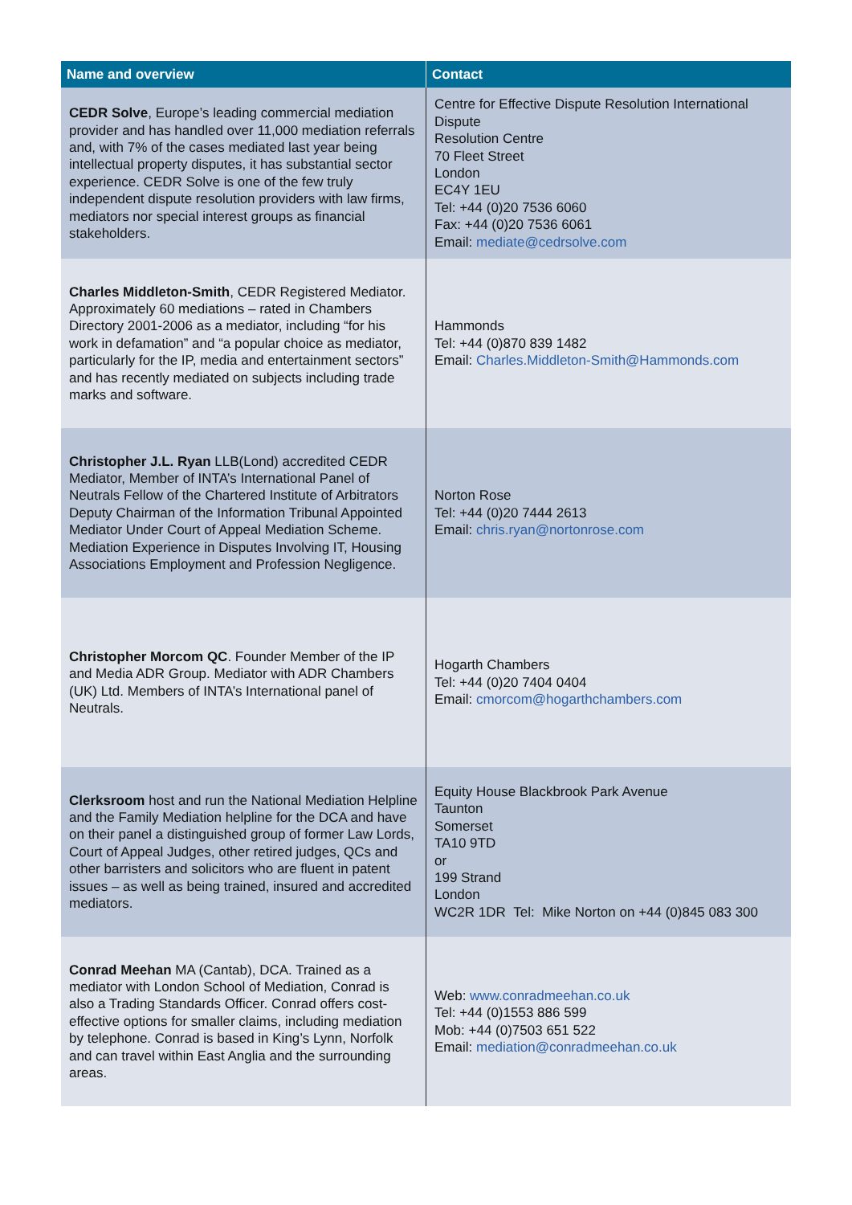| Name and overview | Contact |
| --- | --- |
| CEDR Solve , Europe’s leading commercial mediation provider and has handled over 11,000 mediation referrals and, with 7% of the cases mediated last year being intellectual property disputes, it has substantial sector experience. CEDR Solve is one of the few truly independent dispute resolution providers with law firms, mediators nor special interest groups as financial stakeholders. | Centre for Effective Dispute Resolution International Dispute Resolution Centre 70 Fleet Street London EC4Y 1EU Tel: +44 (0)20 7536 6060 Fax: +44 (0)20 7536 6061 Email: mediate@cedrsolve.com |
| Charles Middleton-Smith , CEDR Registered Mediator. Approximately 60 mediations – rated in Chambers Directory 2001-2006 as a mediator, including “for his work in defamation” and “a popular choice as mediator, particularly for the IP, media and entertainment sectors” and has recently mediated on subjects including trade marks and software. | Hammonds Tel: +44 (0)870 839 1482 Email: Charles.Middleton-Smith@Hammonds.com |
| Christopher J.L. Ryan LLB(Lond) accredited CEDR Mediator, Member of INTA’s International Panel of Neutrals Fellow of the Chartered Institute of Arbitrators Deputy Chairman of the Information Tribunal Appointed Mediator Under Court of Appeal Mediation Scheme. Mediation Experience in Disputes Involving IT, Housing Associations Employment and Profession Negligence. | Norton Rose Tel: +44 (0)20 7444 2613 Email: chris.ryan@nortonrose.com |
| Christopher Morcom QC . Founder Member of the IP and Media ADR Group. Mediator with ADR Chambers (UK) Ltd. Members of INTA’s International panel of Neutrals. | Hogarth Chambers Tel: +44 (0)20 7404 0404 Email: cmorcom@hogarthchambers.com |
| Clerksroom host and run the National Mediation Helpline and the Family Mediation helpline for the DCA and have on their panel a distinguished group of former Law Lords, Court of Appeal Judges, other retired judges, QCs and other barristers and solicitors who are fluent in patent issues – as well as being trained, insured and accredited mediators. | Equity House Blackbrook Park Avenue Taunton Somerset TA10 9TD or 199 Strand London WC2R 1DR Tel: Mike Norton on +44 (0)845 083 300 |
| Conrad Meehan MA (Cantab), DCA. Trained as a mediator with London School of Mediation, Conrad is also a Trading Standards Officer. Conrad offers cost-effective options for smaller claims, including mediation by telephone. Conrad is based in King’s Lynn, Norfolk and can travel within East Anglia and the surrounding areas. | Web: www.conradmeehan.co.uk Tel: +44 (0)1553 886 599 Mob: +44 (0)7503 651 522 Email: mediation@conradmeehan.co.uk |